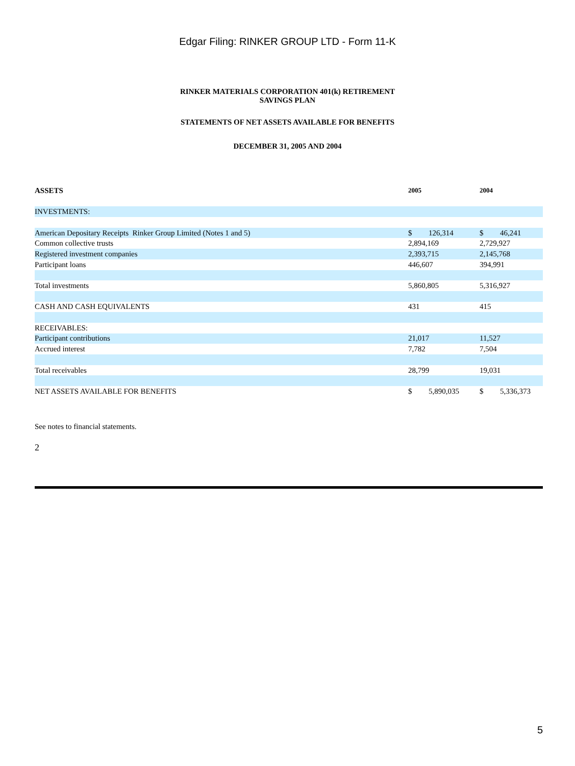Edgar Filing: RINKER GROUP LTD - Form 11-K
RINKER MATERIALS CORPORATION 401(k) RETIREMENT
SAVINGS PLAN
STATEMENTS OF NET ASSETS AVAILABLE FOR BENEFITS
DECEMBER 31, 2005 AND 2004
| ASSETS | 2005 | 2004 |
| --- | --- | --- |
| INVESTMENTS: | | |
| American Depositary Receipts Rinker Group Limited (Notes 1 and 5) | $ 126,314 | $ 46,241 |
| Common collective trusts | 2,894,169 | 2,729,927 |
| Registered investment companies | 2,393,715 | 2,145,768 |
| Participant loans | 446,607 | 394,991 |
| Total investments | 5,860,805 | 5,316,927 |
| CASH AND CASH EQUIVALENTS | 431 | 415 |
| RECEIVABLES: | | |
| Participant contributions | 21,017 | 11,527 |
| Accrued interest | 7,782 | 7,504 |
| Total receivables | 28,799 | 19,031 |
| NET ASSETS AVAILABLE FOR BENEFITS | $ 5,890,035 | $ 5,336,373 |
See notes to financial statements.
2
5